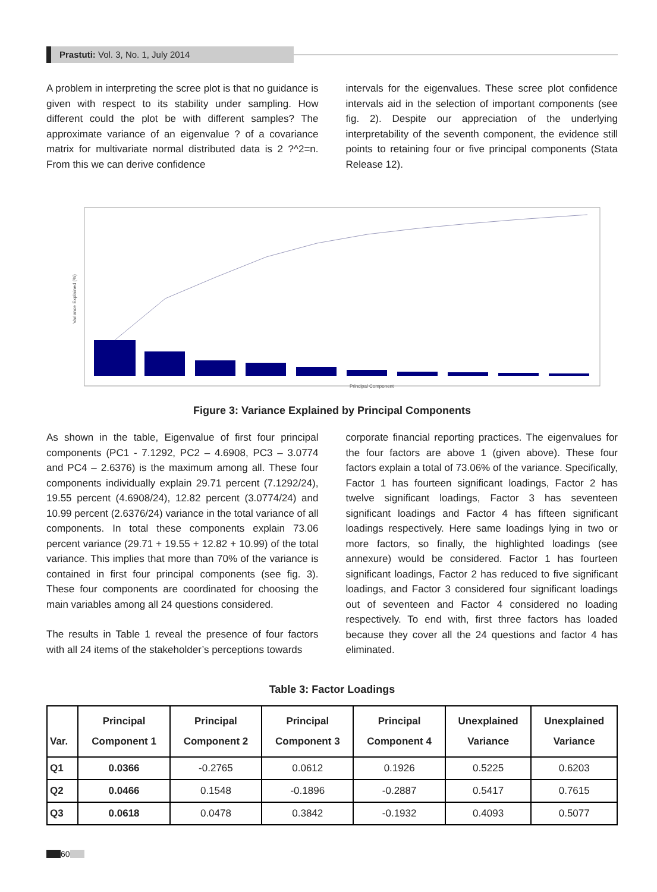Prastuti: Vol. 3, No. 1, July 2014
A problem in interpreting the scree plot is that no guidance is given with respect to its stability under sampling. How different could the plot be with different samples? The approximate variance of an eigenvalue ? of a covariance matrix for multivariate normal distributed data is 2 ?^2=n. From this we can derive confidence
intervals for the eigenvalues. These scree plot confidence intervals aid in the selection of important components (see fig. 2). Despite our appreciation of the underlying interpretability of the seventh component, the evidence still points to retaining four or five principal components (Stata Release 12).
Principal Component
Variance Explained (%)
Figure 3: Variance Explained by Principal Components
As shown in the table, Eigenvalue of first four principal components (PC1 - 7.1292, PC2 – 4.6908, PC3 – 3.0774 and PC4 – 2.6376) is the maximum among all. These four components individually explain 29.71 percent (7.1292/24), 19.55 percent (4.6908/24), 12.82 percent (3.0774/24) and 10.99 percent (2.6376/24) variance in the total variance of all components. In total these components explain 73.06 percent variance (29.71 + 19.55 + 12.82 + 10.99) of the total variance. This implies that more than 70% of the variance is contained in first four principal components (see fig. 3). These four components are coordinated for choosing the main variables among all 24 questions considered.
The results in Table 1 reveal the presence of four factors with all 24 items of the stakeholder’s perceptions towards
corporate financial reporting practices. The eigenvalues for the four factors are above 1 (given above). These four factors explain a total of 73.06% of the variance. Specifically, Factor 1 has fourteen significant loadings, Factor 2 has twelve significant loadings, Factor 3 has seventeen significant loadings and Factor 4 has fifteen significant loadings respectively. Here same loadings lying in two or more factors, so finally, the highlighted loadings (see annexure) would be considered. Factor 1 has fourteen significant loadings, Factor 2 has reduced to five significant loadings, and Factor 3 considered four significant loadings out of seventeen and Factor 4 considered no loading respectively. To end with, first three factors has loaded because they cover all the 24 questions and factor 4 has eliminated.
Table 3: Factor Loadings
| Var. | Principal Component 1 | Principal Component 2 | Principal Component 3 | Principal Component 4 | Unexplained Variance | Unexplained Variance |
| --- | --- | --- | --- | --- | --- | --- |
| Q1 | 0.0366 | -0.2765 | 0.0612 | 0.1926 | 0.5225 | 0.6203 |
| Q2 | 0.0466 | 0.1548 | -0.1896 | -0.2887 | 0.5417 | 0.7615 |
| Q3 | 0.0618 | 0.0478 | 0.3842 | -0.1932 | 0.4093 | 0.5077 |
60